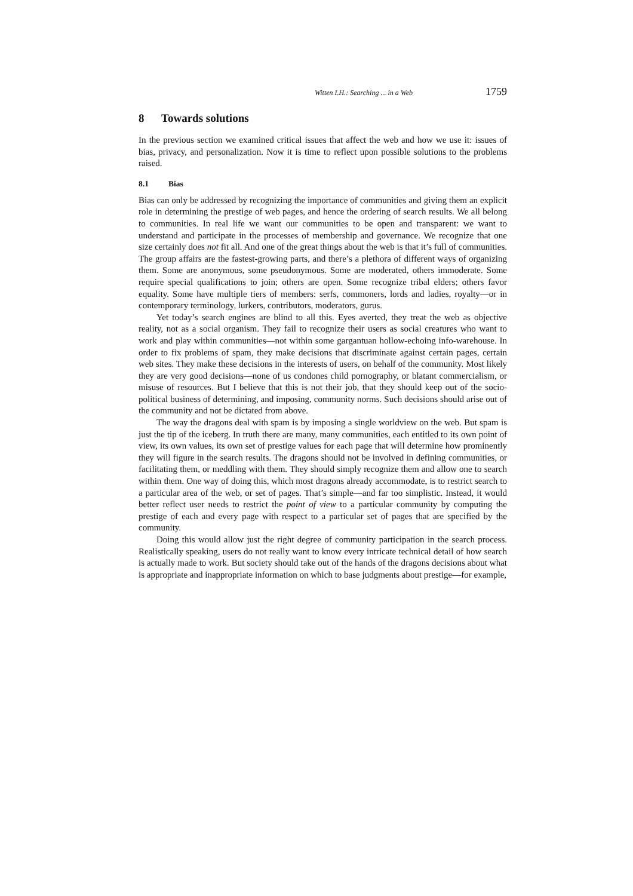Witten I.H.: Searching ... in a Web 1759
8 Towards solutions
In the previous section we examined critical issues that affect the web and how we use it: issues of bias, privacy, and personalization. Now it is time to reflect upon possible solutions to the problems raised.
8.1 Bias
Bias can only be addressed by recognizing the importance of communities and giving them an explicit role in determining the prestige of web pages, and hence the ordering of search results. We all belong to communities. In real life we want our communities to be open and transparent: we want to understand and participate in the processes of membership and governance. We recognize that one size certainly does not fit all. And one of the great things about the web is that it’s full of communities. The group affairs are the fastest-growing parts, and there’s a plethora of different ways of organizing them. Some are anonymous, some pseudonymous. Some are moderated, others immoderate. Some require special qualifications to join; others are open. Some recognize tribal elders; others favor equality. Some have multiple tiers of members: serfs, commoners, lords and ladies, royalty—or in contemporary terminology, lurkers, contributors, moderators, gurus.
Yet today’s search engines are blind to all this. Eyes averted, they treat the web as objective reality, not as a social organism. They fail to recognize their users as social creatures who want to work and play within communities—not within some gargantuan hollow-echoing info-warehouse. In order to fix problems of spam, they make decisions that discriminate against certain pages, certain web sites. They make these decisions in the interests of users, on behalf of the community. Most likely they are very good decisions—none of us condones child pornography, or blatant commercialism, or misuse of resources. But I believe that this is not their job, that they should keep out of the socio-political business of determining, and imposing, community norms. Such decisions should arise out of the community and not be dictated from above.
The way the dragons deal with spam is by imposing a single worldview on the web. But spam is just the tip of the iceberg. In truth there are many, many communities, each entitled to its own point of view, its own values, its own set of prestige values for each page that will determine how prominently they will figure in the search results. The dragons should not be involved in defining communities, or facilitating them, or meddling with them. They should simply recognize them and allow one to search within them. One way of doing this, which most dragons already accommodate, is to restrict search to a particular area of the web, or set of pages. That’s simple—and far too simplistic. Instead, it would better reflect user needs to restrict the point of view to a particular community by computing the prestige of each and every page with respect to a particular set of pages that are specified by the community.
Doing this would allow just the right degree of community participation in the search process. Realistically speaking, users do not really want to know every intricate technical detail of how search is actually made to work. But society should take out of the hands of the dragons decisions about what is appropriate and inappropriate information on which to base judgments about prestige—for example,